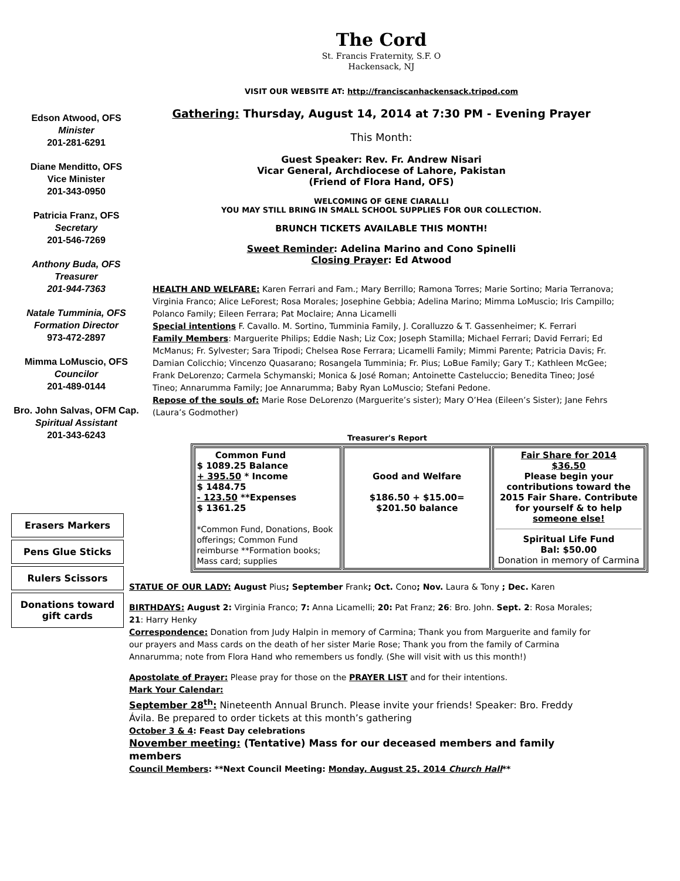The Cord
St. Francis Fraternity, S.F. O
Hackensack, NJ
Edson Atwood, OFS
Minister
201-281-6291
Diane Menditto, OFS
Vice Minister
201-343-0950
Patricia Franz, OFS
Secretary
201-546-7269
Anthony Buda, OFS
Treasurer
201-944-7363
Natale Tumminia, OFS
Formation Director
973-472-2897
Mimma LoMuscio, OFS
Councilor
201-489-0144
Bro. John Salvas, OFM Cap.
Spiritual Assistant
201-343-6243
VISIT OUR WEBSITE AT: http://franciscanhackensack.tripod.com
Gathering: Thursday, August 14, 2014 at 7:30 PM - Evening Prayer
This Month:
Guest Speaker: Rev. Fr. Andrew Nisari
Vicar General, Archdiocese of Lahore, Pakistan
(Friend of Flora Hand, OFS)
WELCOMING OF GENE CIARALLI
YOU MAY STILL BRING IN SMALL SCHOOL SUPPLIES FOR OUR COLLECTION.
BRUNCH TICKETS AVAILABLE THIS MONTH!
Sweet Reminder: Adelina Marino and Cono Spinelli
Closing Prayer: Ed Atwood
HEALTH AND WELFARE: Karen Ferrari and Fam.; Mary Berrillo; Ramona Torres; Marie Sortino; Maria Terranova; Virginia Franco; Alice LeForest; Rosa Morales; Josephine Gebbia; Adelina Marino; Mimma LoMuscio; Iris Campillo; Polanco Family; Eileen Ferrara; Pat Moclaire; Anna Licamelli
Special intentions F. Cavallo. M. Sortino, Tumminia Family, J. Coralluzzo & T. Gassenheimer; K. Ferrari
Family Members: Marguerite Philips; Eddie Nash; Liz Cox; Joseph Stamilla; Michael Ferrari; David Ferrari; Ed McManus; Fr. Sylvester; Sara Tripodi; Chelsea Rose Ferrara; Licamelli Family; Mimmi Parente; Patricia Davis; Fr. Damian Colicchio; Vincenzo Quasarano; Rosangela Tumminia; Fr. Pius; LoBue Family; Gary T.; Kathleen McGee; Frank DeLorenzo; Carmela Schymanski; Monica & José Roman; Antoinette Casteluccio; Benedita Tineo; José Tineo; Annarumma Family; Joe Annarumma; Baby Ryan LoMuscio; Stefani Pedone.
Repose of the souls of: Marie Rose DeLorenzo (Marguerite’s sister); Mary O’Hea (Eileen’s Sister); Jane Fehrs (Laura’s Godmother)
Treasurer's Report
| Common Fund $ 1089.25 Balance + 395.50 * Income $ 1484.75 - 123.50 **Expenses $ 1361.25 *Common Fund, Donations, Book offerings; Common Fund reimburse **Formation books; Mass card; supplies | Good and Welfare $186.50 + $15.00= $201.50 balance | Fair Share for 2014 $36.50 Please begin your contributions toward the 2015 Fair Share. Contribute for yourself & to help someone else! Spiritual Life Fund Bal: $50.00 Donation in memory of Carmina |
Erasers Markers
Pens Glue Sticks
Rulers Scissors
Donations toward gift cards
STATUE OF OUR LADY: August Pius; September Frank; Oct. Cono; Nov. Laura & Tony ; Dec. Karen
BIRTHDAYS: August 2: Virginia Franco; 7: Anna Licamelli; 20: Pat Franz; 26: Bro. John. Sept. 2: Rosa Morales; 21: Harry Henky
Correspondence: Donation from Judy Halpin in memory of Carmina; Thank you from Marguerite and family for our prayers and Mass cards on the death of her sister Marie Rose; Thank you from the family of Carmina Annarumma; note from Flora Hand who remembers us fondly. (She will visit with us this month!)
Apostolate of Prayer: Please pray for those on the PRAYER LIST and for their intentions.
Mark Your Calendar:
September 28<sup>th</sup>: Nineteenth Annual Brunch. Please invite your friends! Speaker: Bro. Freddy Ávila. Be prepared to order tickets at this month’s gathering
October 3 & 4: Feast Day celebrations
November meeting: (Tentative) Mass for our deceased members and family members
Council Members: **Next Council Meeting: Monday, August 25, 2014 Church Hall**